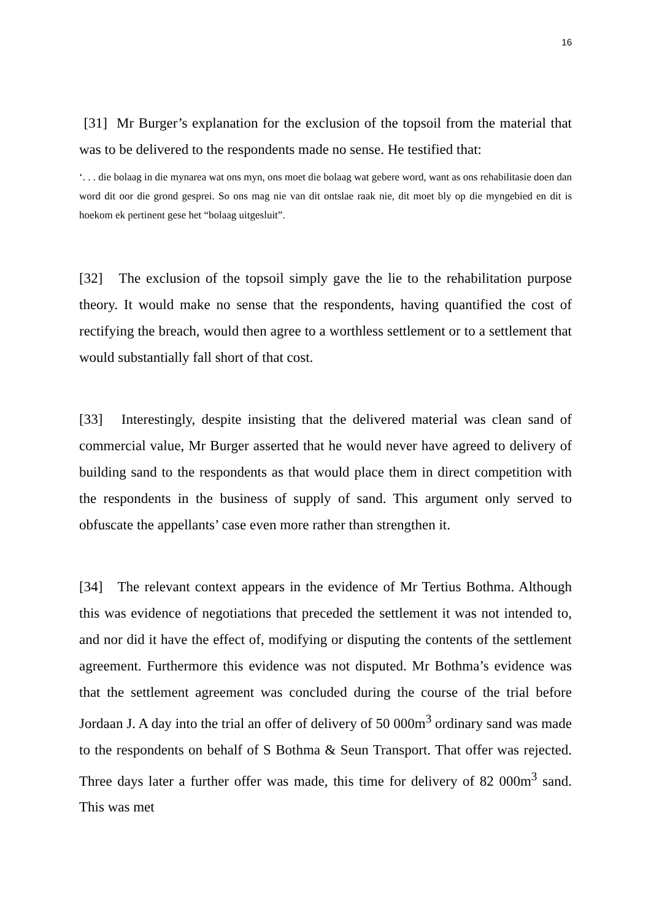16
[31] Mr Burger’s explanation for the exclusion of the topsoil from the material that was to be delivered to the respondents made no sense. He testified that:
‘. . . die bolaag in die mynarea wat ons myn, ons moet die bolaag wat gebere word, want as ons rehabilitasie doen dan word dit oor die grond gesprei. So ons mag nie van dit ontslae raak nie, dit moet bly op die myngebied en dit is hoekom ek pertinent gese het “bolaag uitgesluit”.
[32] The exclusion of the topsoil simply gave the lie to the rehabilitation purpose theory. It would make no sense that the respondents, having quantified the cost of rectifying the breach, would then agree to a worthless settlement or to a settlement that would substantially fall short of that cost.
[33] Interestingly, despite insisting that the delivered material was clean sand of commercial value, Mr Burger asserted that he would never have agreed to delivery of building sand to the respondents as that would place them in direct competition with the respondents in the business of supply of sand. This argument only served to obfuscate the appellants’ case even more rather than strengthen it.
[34] The relevant context appears in the evidence of Mr Tertius Bothma. Although this was evidence of negotiations that preceded the settlement it was not intended to, and nor did it have the effect of, modifying or disputing the contents of the settlement agreement. Furthermore this evidence was not disputed. Mr Bothma’s evidence was that the settlement agreement was concluded during the course of the trial before Jordaan J. A day into the trial an offer of delivery of 50 000m<sup>3</sup> ordinary sand was made to the respondents on behalf of S Bothma & Seun Transport. That offer was rejected. Three days later a further offer was made, this time for delivery of 82 000m<sup>3</sup> sand. This was met